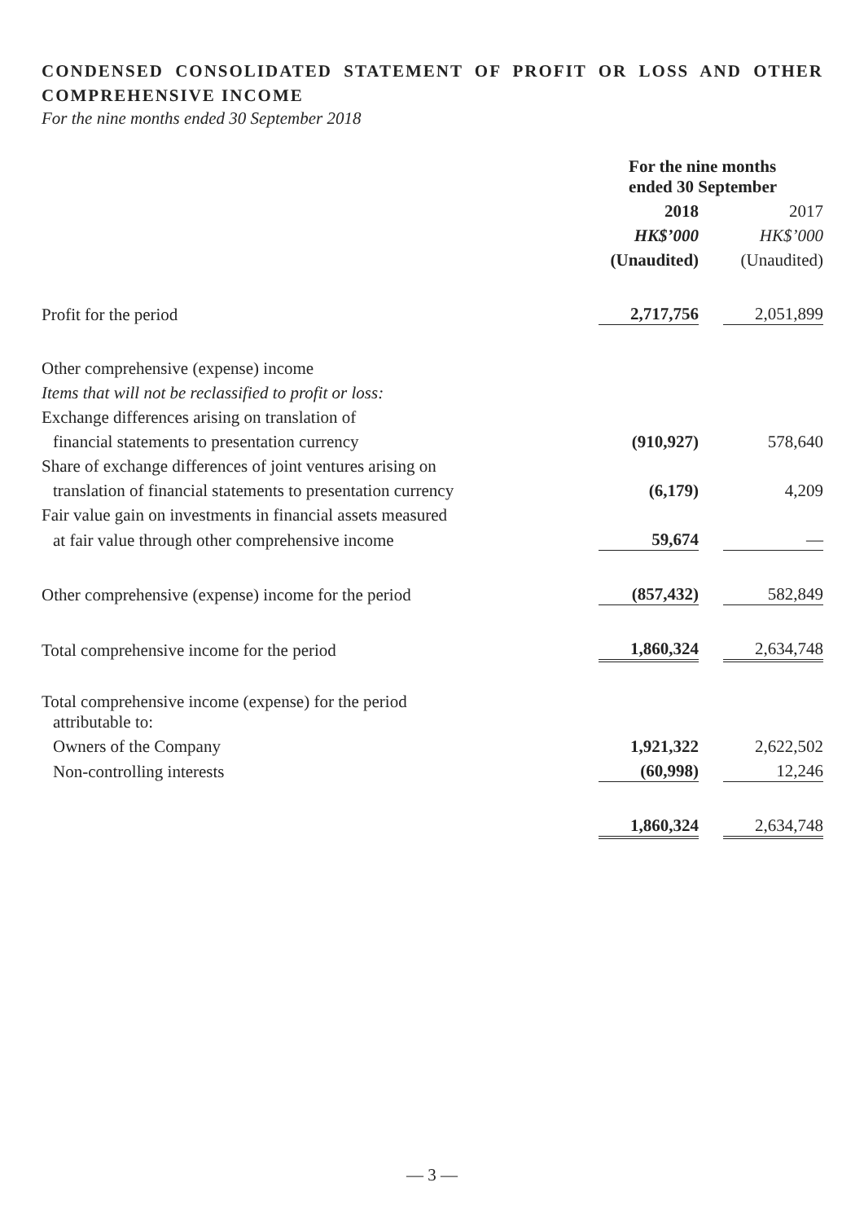CONDENSED CONSOLIDATED STATEMENT OF PROFIT OR LOSS AND OTHER COMPREHENSIVE INCOME
For the nine months ended 30 September 2018
| | For the nine months ended 30 September | | |
| | 2018 | | 2017 |
| | HK$’000 | | HK$’000 |
| | (Unaudited) | | (Unaudited) |
| Profit for the period | 2,717,756 | | 2,051,899 |
| Other comprehensive (expense) income | | | |
| Items that will not be reclassified to profit or loss: | | | |
| Exchange differences arising on translation of | | | |
| financial statements to presentation currency | (910,927) | | 578,640 |
| Share of exchange differences of joint ventures arising on | | | |
| translation of financial statements to presentation currency | (6,179) | | 4,209 |
| Fair value gain on investments in financial assets measured | | | |
| at fair value through other comprehensive income | 59,674 | | — |
| Other comprehensive (expense) income for the period | (857,432) | | 582,849 |
| Total comprehensive income for the period | 1,860,324 | | 2,634,748 |
| Total comprehensive income (expense) for the period attributable to: | | | |
| Owners of the Company | 1,921,322 | | 2,622,502 |
| Non-controlling interests | (60,998) | | 12,246 |
| | 1,860,324 | | 2,634,748 |
— 3 —